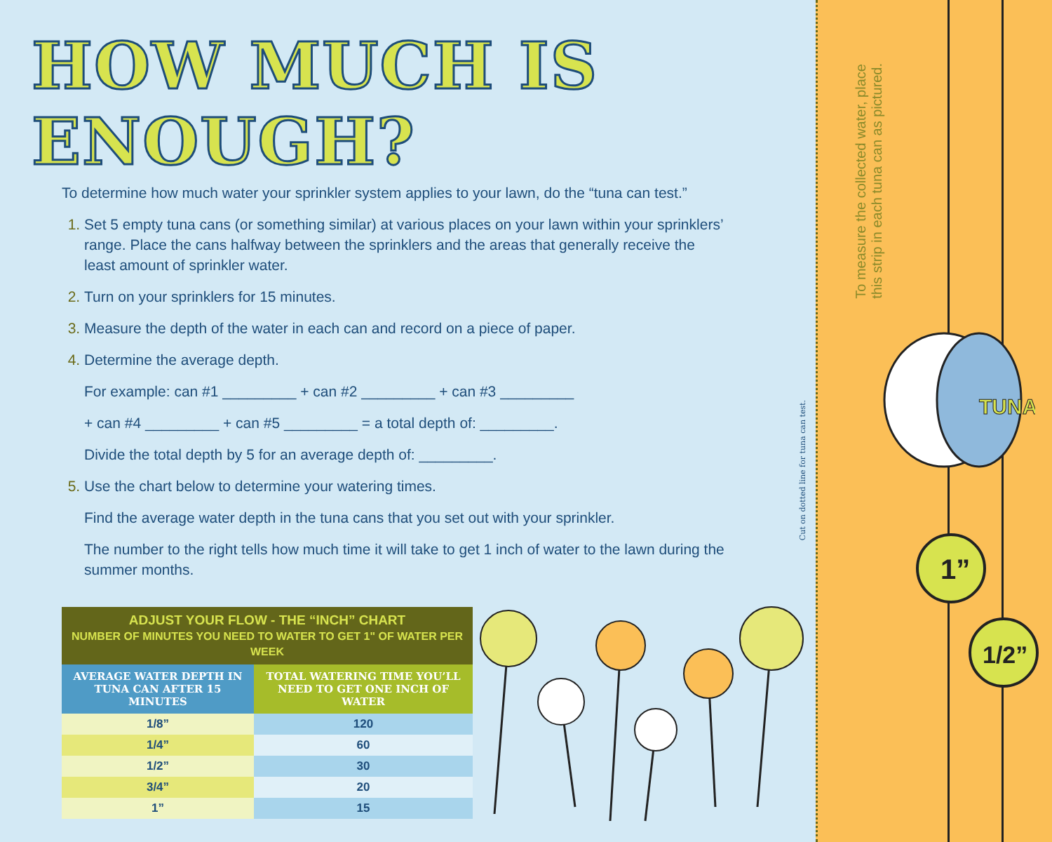HOW MUCH IS ENOUGH?
To determine how much water your sprinkler system applies to your lawn, do the “tuna can test.”
Set 5 empty tuna cans (or something similar) at various places on your lawn within your sprinklers’ range. Place the cans halfway between the sprinklers and the areas that generally receive the least amount of sprinkler water.
Turn on your sprinklers for 15 minutes.
Measure the depth of the water in each can and record on a piece of paper.
Determine the average depth.
For example: can #1 _________ + can #2 _________ + can #3 _________
+ can #4 _________ + can #5 _________ = a total depth of: _________.
Divide the total depth by 5 for an average depth of: _________.
Use the chart below to determine your watering times.
Find the average water depth in the tuna cans that you set out with your sprinkler.
The number to the right tells how much time it will take to get 1 inch of water to the lawn during the summer months.
| ADJUST YOUR FLOW - THE “INCH” CHART NUMBER OF MINUTES YOU NEED TO WATER TO GET 1" OF WATER PER WEEK | |
| --- | --- |
| AVERAGE WATER DEPTH IN TUNA CAN AFTER 15 MINUTES | TOTAL WATERING TIME YOU’LL NEED TO GET ONE INCH OF WATER |
| 1/8” | 120 |
| 1/4” | 60 |
| 1/2” | 30 |
| 3/4” | 20 |
| 1” | 15 |
Cut on dotted line for tuna can test.
To measure the collected water, place
this strip in each tuna can as pictured.
TUNA
1”
1/2”